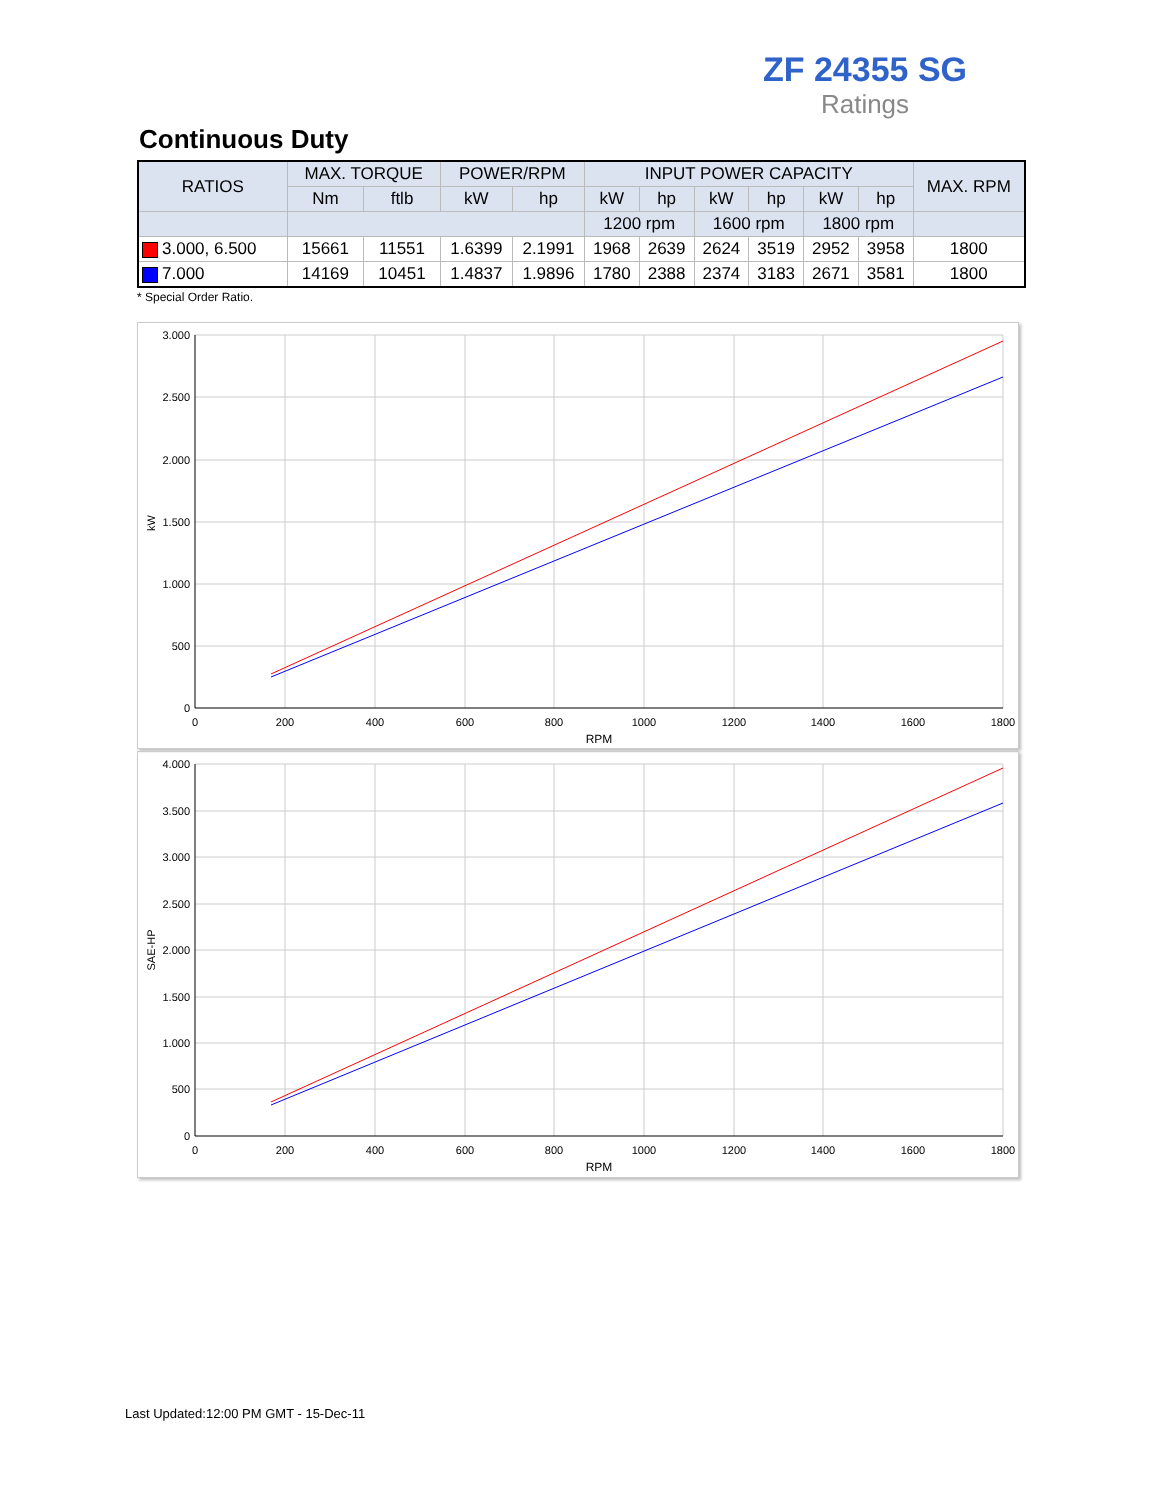ZF 24355 SG
Ratings
Continuous Duty
| RATIOS | MAX. TORQUE | | POWER/RPM | | INPUT POWER CAPACITY | | | | | | MAX. RPM |
| --- | --- | --- | --- | --- | --- | --- | --- | --- | --- | --- | --- |
| | Nm | ftlb | kW | hp | kW | hp | kW | hp | kW | hp | |
| | | | | | 1200 rpm | | 1600 rpm | | 1800 rpm | | |
| 3.000, 6.500 | 15661 | 11551 | 1.6399 | 2.1991 | 1968 | 2639 | 2624 | 3519 | 2952 | 3958 | 1800 |
| 7.000 | 14169 | 10451 | 1.4837 | 1.9896 | 1780 | 2388 | 2374 | 3183 | 2671 | 3581 | 1800 |
* Special Order Ratio.
3.000
2.500
2.000
1.500
1.000
500
0
0
200
400
600
800
1000
1200
1400
1600
1800
RPM
kW
4.000
3.500
3.000
2.500
2.000
1.500
1.000
500
0
0
200
400
600
800
1000
1200
1400
1600
1800
RPM
SAE-HP
Last Updated:12:00 PM GMT - 15-Dec-11